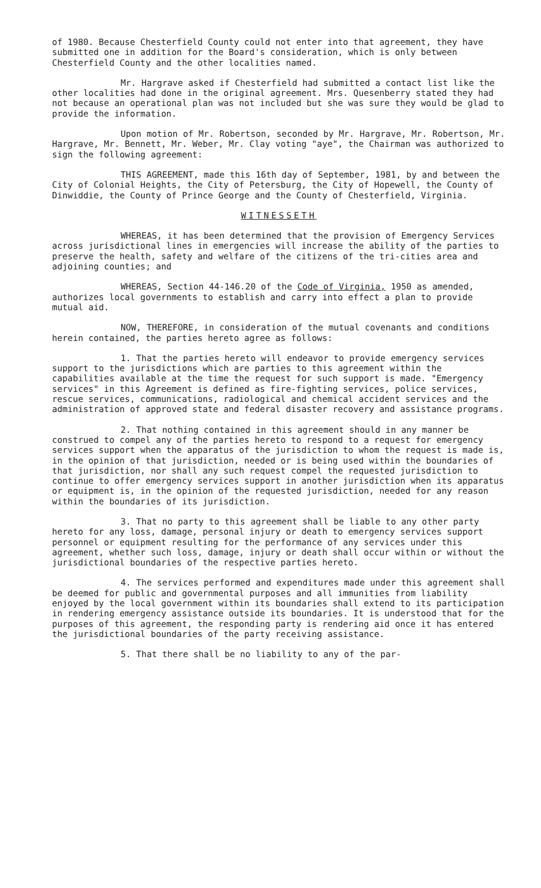of 1980. Because Chesterfield County could not enter into that agreement, they have submitted one in addition for the Board's consideration, which is only between Chesterfield County and the other localities named.
Mr. Hargrave asked if Chesterfield had submitted a contact list like the other localities had done in the original agreement. Mrs. Quesenberry stated they had not because an operational plan was not included but she was sure they would be glad to provide the information.
Upon motion of Mr. Robertson, seconded by Mr. Hargrave, Mr. Robertson, Mr. Hargrave, Mr. Bennett, Mr. Weber, Mr. Clay voting "aye", the Chairman was authorized to sign the following agreement:
THIS AGREEMENT, made this 16th day of September, 1981, by and between the City of Colonial Heights, the City of Petersburg, the City of Hopewell, the County of Dinwiddie, the County of Prince George and the County of Chesterfield, Virginia.
WITNESSETH
WHEREAS, it has been determined that the provision of Emergency Services across jurisdictional lines in emergencies will increase the ability of the parties to preserve the health, safety and welfare of the citizens of the tri-cities area and adjoining counties; and
WHEREAS, Section 44-146.20 of the Code of Virginia, 1950 as amended, authorizes local governments to establish and carry into effect a plan to provide mutual aid.
NOW, THEREFORE, in consideration of the mutual covenants and conditions herein contained, the parties hereto agree as follows:
1. That the parties hereto will endeavor to provide emergency services support to the jurisdictions which are parties to this agreement within the capabilities available at the time the request for such support is made. "Emergency services" in this Agreement is defined as fire-fighting services, police services, rescue services, communications, radiological and chemical accident services and the administration of approved state and federal disaster recovery and assistance programs.
2. That nothing contained in this agreement should in any manner be construed to compel any of the parties hereto to respond to a request for emergency services support when the apparatus of the jurisdiction to whom the request is made is, in the opinion of that jurisdiction, needed or is being used within the boundaries of that jurisdiction, nor shall any such request compel the requested jurisdiction to continue to offer emergency services support in another jurisdiction when its apparatus or equipment is, in the opinion of the requested jurisdiction, needed for any reason within the boundaries of its jurisdiction.
3. That no party to this agreement shall be liable to any other party hereto for any loss, damage, personal injury or death to emergency services support personnel or equipment resulting for the performance of any services under this agreement, whether such loss, damage, injury or death shall occur within or without the jurisdictional boundaries of the respective parties hereto.
4. The services performed and expenditures made under this agreement shall be deemed for public and governmental purposes and all immunities from liability enjoyed by the local government within its boundaries shall extend to its participation in rendering emergency assistance outside its boundaries. It is understood that for the purposes of this agreement, the responding party is rendering aid once it has entered the jurisdictional boundaries of the party receiving assistance.
5. That there shall be no liability to any of the par-